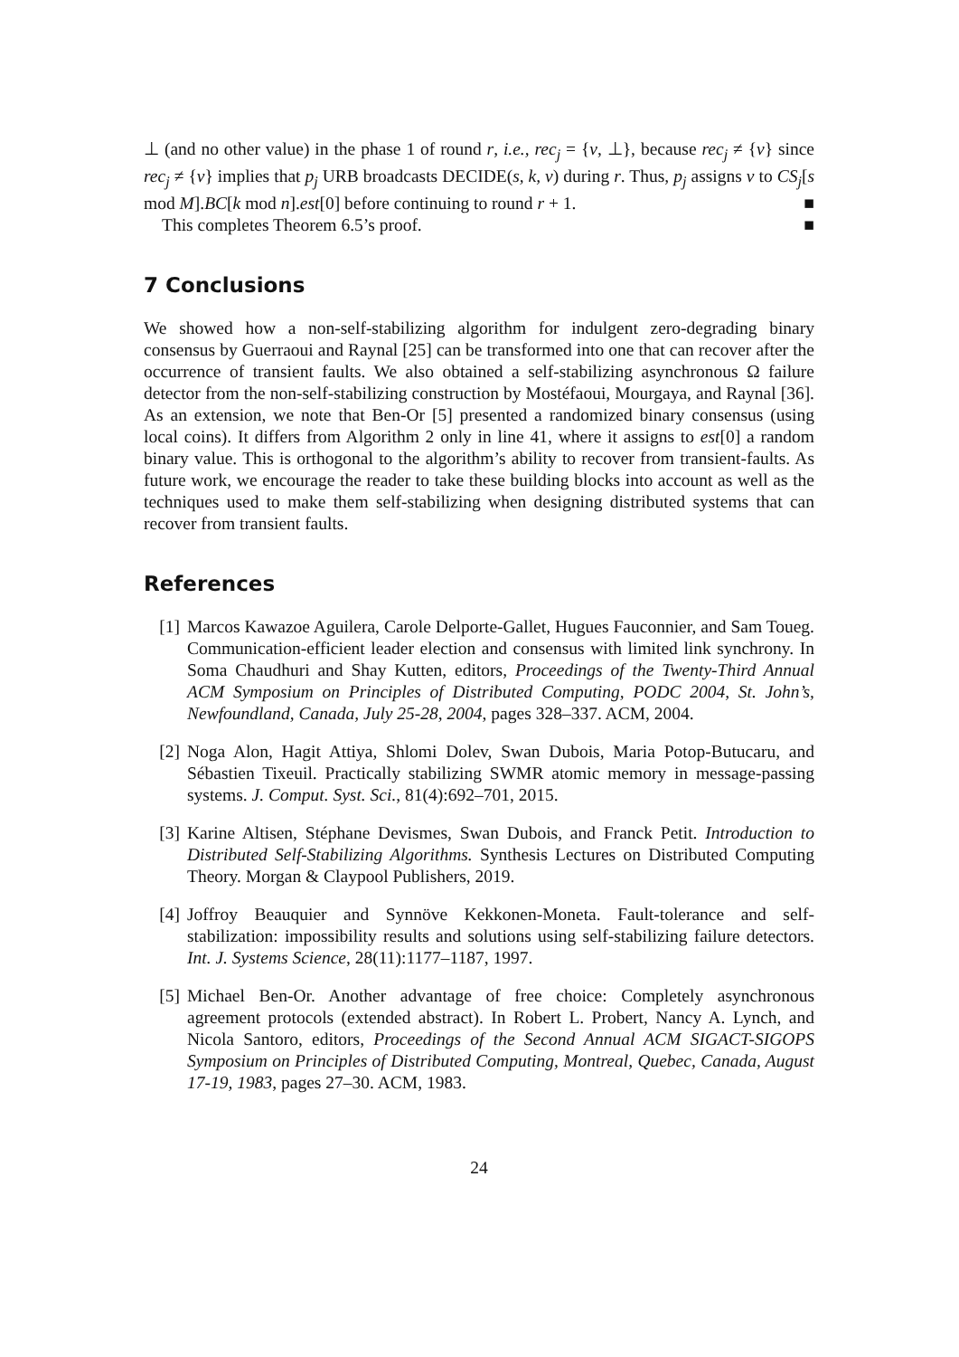⊥ (and no other value) in the phase 1 of round r, i.e., rec<sub>j</sub> = {v, ⊥}, because rec<sub>j</sub> ≠ {v} since rec<sub>j</sub> ≠ {v} implies that p<sub>j</sub> URB broadcasts DECIDE(s, k, v) during r. Thus, p<sub>j</sub> assigns v to CS<sub>j</sub>[s mod M].BC[k mod n].est[0] before continuing to round r + 1. ■
This completes Theorem 6.5’s proof. ■
7 Conclusions
We showed how a non-self-stabilizing algorithm for indulgent zero-degrading binary consensus by Guerraoui and Raynal [25] can be transformed into one that can recover after the occurrence of transient faults. We also obtained a self-stabilizing asynchronous Ω failure detector from the non-self-stabilizing construction by Mostéfaoui, Mourgaya, and Raynal [36]. As an extension, we note that Ben-Or [5] presented a randomized binary consensus (using local coins). It differs from Algorithm 2 only in line 41, where it assigns to est[0] a random binary value. This is orthogonal to the algorithm’s ability to recover from transient-faults. As future work, we encourage the reader to take these building blocks into account as well as the techniques used to make them self-stabilizing when designing distributed systems that can recover from transient faults.
References
[1] Marcos Kawazoe Aguilera, Carole Delporte-Gallet, Hugues Fauconnier, and Sam Toueg. Communication-efficient leader election and consensus with limited link synchrony. In Soma Chaudhuri and Shay Kutten, editors, Proceedings of the Twenty-Third Annual ACM Symposium on Principles of Distributed Computing, PODC 2004, St. John’s, Newfoundland, Canada, July 25-28, 2004, pages 328–337. ACM, 2004.
[2] Noga Alon, Hagit Attiya, Shlomi Dolev, Swan Dubois, Maria Potop-Butucaru, and Sébastien Tixeuil. Practically stabilizing SWMR atomic memory in message-passing systems. J. Comput. Syst. Sci., 81(4):692–701, 2015.
[3] Karine Altisen, Stéphane Devismes, Swan Dubois, and Franck Petit. Introduction to Distributed Self-Stabilizing Algorithms. Synthesis Lectures on Distributed Computing Theory. Morgan & Claypool Publishers, 2019.
[4] Joffroy Beauquier and Synnöve Kekkonen-Moneta. Fault-tolerance and self-stabilization: impossibility results and solutions using self-stabilizing failure detectors. Int. J. Systems Science, 28(11):1177–1187, 1997.
[5] Michael Ben-Or. Another advantage of free choice: Completely asynchronous agreement protocols (extended abstract). In Robert L. Probert, Nancy A. Lynch, and Nicola Santoro, editors, Proceedings of the Second Annual ACM SIGACT-SIGOPS Symposium on Principles of Distributed Computing, Montreal, Quebec, Canada, August 17-19, 1983, pages 27–30. ACM, 1983.
24